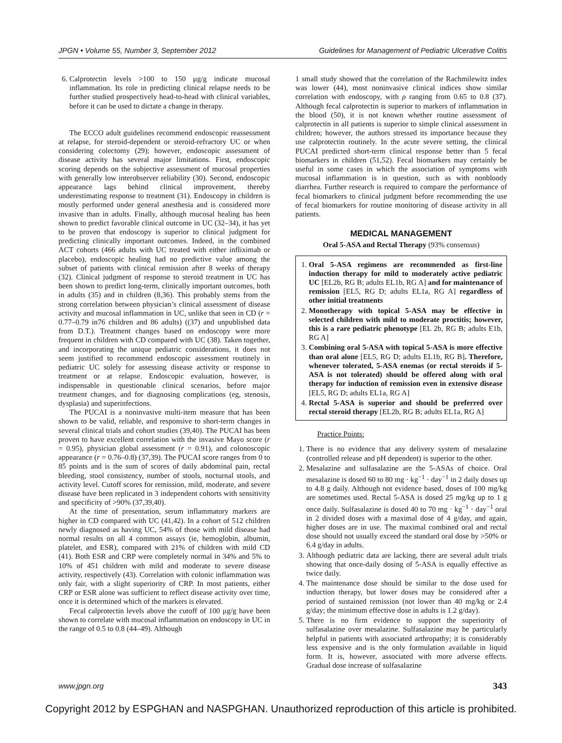JPGN • Volume 55, Number 3, September 2012 Guidelines for Management of Pediatric Ulcerative Colitis
6. Calprotectin levels >100 to 150 μg/g indicate mucosal inflammation. Its role in predicting clinical relapse needs to be further studied prospectively head-to-head with clinical variables, before it can be used to dictate a change in therapy.
The ECCO adult guidelines recommend endoscopic reassessment at relapse, for steroid-dependent or steroid-refractory UC or when considering colectomy (29); however, endoscopic assessment of disease activity has several major limitations. First, endoscopic scoring depends on the subjective assessment of mucosal properties with generally low interobserver reliability (30). Second, endoscopic appearance lags behind clinical improvement, thereby underestimating response to treatment (31). Endoscopy in children is mostly performed under general anesthesia and is considered more invasive than in adults. Finally, although mucosal healing has been shown to predict favorable clinical outcome in UC (32–34), it has yet to be proven that endoscopy is superior to clinical judgment for predicting clinically important outcomes. Indeed, in the combined ACT cohorts (466 adults with UC treated with either infliximab or placebo), endoscopic healing had no predictive value among the subset of patients with clinical remission after 8 weeks of therapy (32). Clinical judgment of response to steroid treatment in UC has been shown to predict long-term, clinically important outcomes, both in adults (35) and in children (8,36). This probably stems from the strong correlation between physician’s clinical assessment of disease activity and mucosal inflammation in UC, unlike that seen in CD (r = 0.77–0.79 in76 children and 86 adults) ((37) and unpublished data from D.T.). Treatment changes based on endoscopy were more frequent in children with CD compared with UC (38). Taken together, and incorporating the unique pediatric considerations, it does not seem justified to recommend endoscopic assessment routinely in pediatric UC solely for assessing disease activity or response to treatment or at relapse. Endoscopic evaluation, however, is indispensable in questionable clinical scenarios, before major treatment changes, and for diagnosing complications (eg, stenosis, dysplasia) and superinfections.
The PUCAI is a noninvasive multi-item measure that has been shown to be valid, reliable, and responsive to short-term changes in several clinical trials and cohort studies (39,40). The PUCAI has been proven to have excellent correlation with the invasive Mayo score (r = 0.95), physician global assessment (r = 0.91), and colonoscopic appearance (r = 0.76–0.8) (37,39). The PUCAI score ranges from 0 to 85 points and is the sum of scores of daily abdominal pain, rectal bleeding, stool consistency, number of stools, nocturnal stools, and activity level. Cutoff scores for remission, mild, moderate, and severe disease have been replicated in 3 independent cohorts with sensitivity and specificity of >90% (37,39,40).
At the time of presentation, serum inflammatory markers are higher in CD compared with UC (41,42). In a cohort of 512 children newly diagnosed as having UC, 54% of those with mild disease had normal results on all 4 common assays (ie, hemoglobin, albumin, platelet, and ESR), compared with 21% of children with mild CD (41). Both ESR and CRP were completely normal in 34% and 5% to 10% of 451 children with mild and moderate to severe disease activity, respectively (43). Correlation with colonic inflammation was only fair, with a slight superiority of CRP. In most patients, either CRP or ESR alone was sufficient to reflect disease activity over time, once it is determined which of the markers is elevated.
Fecal calprotectin levels above the cutoff of 100 μg/g have been shown to correlate with mucosal inflammation on endoscopy in UC in the range of 0.5 to 0.8 (44–49). Although
1 small study showed that the correlation of the Rachmilewitz index was lower (44), most noninvasive clinical indices show similar correlation with endoscopy, with ρ ranging from 0.65 to 0.8 (37). Although fecal calprotectin is superior to markers of inflammation in the blood (50), it is not known whether routine assessment of calprotectin in all patients is superior to simple clinical assessment in children; however, the authors stressed its importance because they use calprotectin routinely. In the acute severe setting, the clinical PUCAI predicted short-term clinical response better than 5 fecal biomarkers in children (51,52). Fecal biomarkers may certainly be useful in some cases in which the association of symptoms with mucosal inflammation is in question, such as with nonbloody diarrhea. Further research is required to compare the performance of fecal biomarkers to clinical judgment before recommending the use of fecal biomarkers for routine monitoring of disease activity in all patients.
MEDICAL MANAGEMENT
Oral 5-ASA and Rectal Therapy (93% consensus)
1. Oral 5-ASA regimens are recommended as first-line induction therapy for mild to moderately active pediatric UC [EL2b, RG B; adults EL1b, RG A] and for maintenance of remission [EL5, RG D; adults EL1a, RG A] regardless of other initial treatments
2. Monotherapy with topical 5-ASA may be effective in selected children with mild to moderate proctitis; however, this is a rare pediatric phenotype [EL 2b, RG B; adults E1b, RG A]
3. Combining oral 5-ASA with topical 5-ASA is more effective than oral alone [EL5, RG D; adults EL1b, RG B]. Therefore, whenever tolerated, 5-ASA enemas (or rectal steroids if 5-ASA is not tolerated) should be offered along with oral therapy for induction of remission even in extensive disease [EL5, RG D; adults EL1a, RG A]
4. Rectal 5-ASA is superior and should be preferred over rectal steroid therapy [EL2b, RG B; adults EL1a, RG A]
Practice Points:
1. There is no evidence that any delivery system of mesalazine (controlled release and pH dependent) is superior to the other.
2. Mesalazine and sulfasalazine are the 5-ASAs of choice. Oral mesalazine is dosed 60 to 80 mg · kg<sup>−1</sup> · day<sup>−1</sup> in 2 daily doses up to 4.8 g daily. Although not evidence based, doses of 100 mg/kg are sometimes used. Rectal 5-ASA is dosed 25 mg/kg up to 1 g once daily. Sulfasalazine is dosed 40 to 70 mg · kg<sup>−1</sup> · day<sup>−1</sup> oral in 2 divided doses with a maximal dose of 4 g/day, and again, higher doses are in use. The maximal combined oral and rectal dose should not usually exceed the standard oral dose by >50% or 6.4 g/day in adults.
3. Although pediatric data are lacking, there are several adult trials showing that once-daily dosing of 5-ASA is equally effective as twice daily.
4. The maintenance dose should be similar to the dose used for induction therapy, but lower doses may be considered after a period of sustained remission (not lower than 40 mg/kg or 2.4 g/day; the minimum effective dose in adults is 1.2 g/day).
5. There is no firm evidence to support the superiority of sulfasalazine over mesalazine. Sulfasalazine may be particularly helpful in patients with associated arthropathy; it is considerably less expensive and is the only formulation available in liquid form. It is, however, associated with more adverse effects. Gradual dose increase of sulfasalazine
www.jpgn.org 343
Copyright 2012 by ESPGHAN and NASPGHAN. Unauthorized reproduction of this article is prohibited.